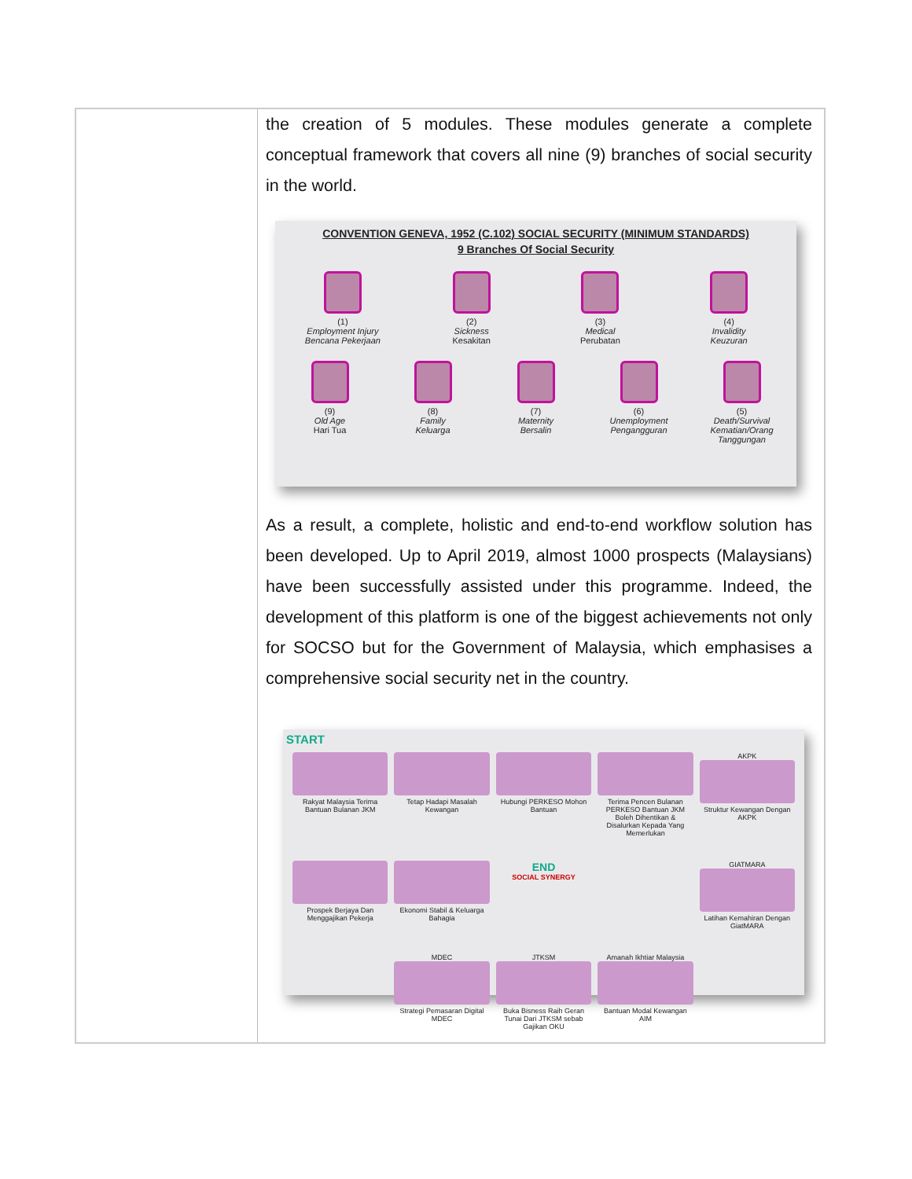| | the creation of 5 modules. These modules generate a complete conceptual framework that covers all nine (9) branches of social security in the world. CONVENTION GENEVA, 1952 (C.102) SOCIAL SECURITY (MINIMUM STANDARDS) 9 Branches Of Social Security (1) Employment Injury Bencana Pekerjaan (2) Sickness Kesakitan (3) Medical Perubatan (4) Invalidity Keuzuran (9) Old Age Hari Tua (8) Family Keluarga (7) Maternity Bersalin (6) Unemployment Pengangguran (5) Death/Survival Kematian/Orang Tanggungan As a result, a complete, holistic and end-to-end workflow solution has been developed. Up to April 2019, almost 1000 prospects (Malaysians) have been successfully assisted under this programme. Indeed, the development of this platform is one of the biggest achievements not only for SOCSO but for the Government of Malaysia, which emphasises a comprehensive social security net in the country. START Rakyat Malaysia Terima Bantuan Bulanan JKM Tetap Hadapi Masalah Kewangan Hubungi PERKESO Mohon Bantuan Terima Pencen Bulanan PERKESO Bantuan JKM Boleh Dihentikan & Disalurkan Kepada Yang Memerlukan AKPK Struktur Kewangan Dengan AKPK Prospek Berjaya Dan Menggajikan Pekerja Ekonomi Stabil & Keluarga Bahagia END SOCIAL SYNERGY GIATMARA Latihan Kemahiran Dengan GiatMARA MDEC Strategi Pemasaran Digital MDEC JTKSM Buka Bisness Raih Geran Tunai Dari JTKSM sebab Gajikan OKU Amanah Ikhtiar Malaysia Bantuan Modal Kewangan AIM |